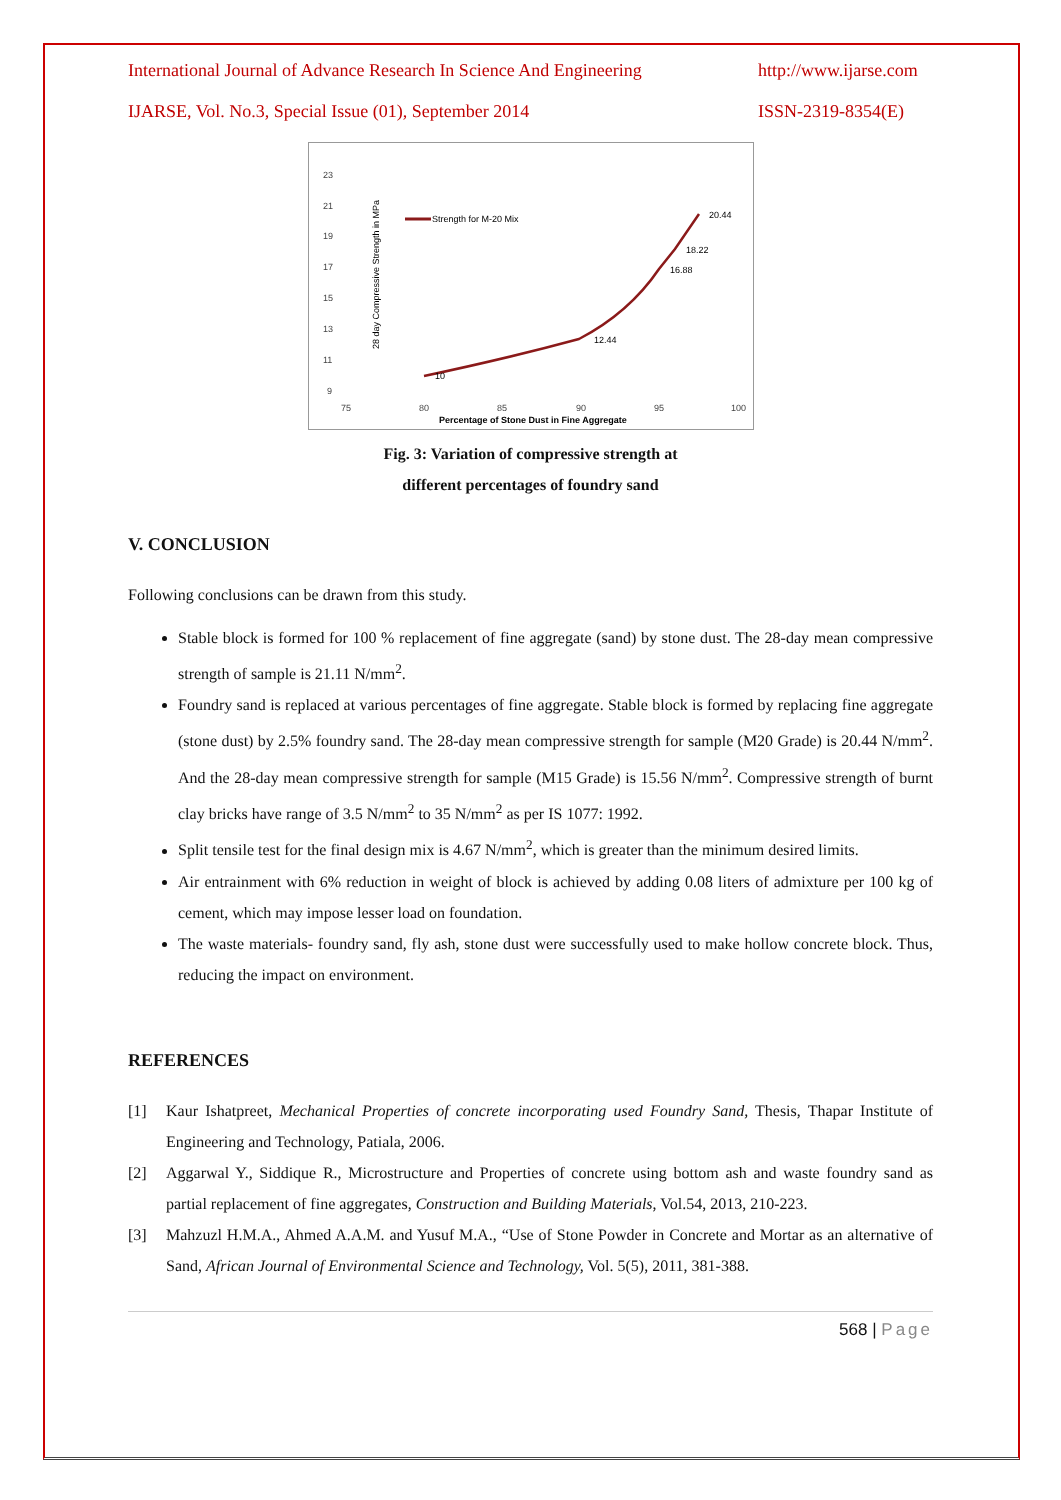International Journal of Advance Research In Science And Engineering http://www.ijarse.com
IJARSE, Vol. No.3, Special Issue (01), September 2014 ISSN-2319-8354(E)
28 day Compressive Strength in MPa
23
21
19
17
15
13
11
9
75
80
85
90
95
100
Percentage of Stone Dust in Fine Aggregate
Strength for M-20 Mix
10
12.44
16.88
18.22
20.44
Fig. 3: Variation of compressive strength at
different percentages of foundry sand
V. CONCLUSION
Following conclusions can be drawn from this study.
Stable block is formed for 100 % replacement of fine aggregate (sand) by stone dust. The 28-day mean compressive strength of sample is 21.11 N/mm<sup>2</sup>.
Foundry sand is replaced at various percentages of fine aggregate. Stable block is formed by replacing fine aggregate (stone dust) by 2.5% foundry sand. The 28-day mean compressive strength for sample (M20 Grade) is 20.44 N/mm<sup>2</sup>. And the 28-day mean compressive strength for sample (M15 Grade) is 15.56 N/mm<sup>2</sup>. Compressive strength of burnt clay bricks have range of 3.5 N/mm<sup>2</sup> to 35 N/mm<sup>2</sup> as per IS 1077: 1992.
Split tensile test for the final design mix is 4.67 N/mm<sup>2</sup>, which is greater than the minimum desired limits.
Air entrainment with 6% reduction in weight of block is achieved by adding 0.08 liters of admixture per 100 kg of cement, which may impose lesser load on foundation.
The waste materials- foundry sand, fly ash, stone dust were successfully used to make hollow concrete block. Thus, reducing the impact on environment.
REFERENCES
[1] Kaur Ishatpreet, Mechanical Properties of concrete incorporating used Foundry Sand, Thesis, Thapar Institute of Engineering and Technology, Patiala, 2006.
[2] Aggarwal Y., Siddique R., Microstructure and Properties of concrete using bottom ash and waste foundry sand as partial replacement of fine aggregates, Construction and Building Materials, Vol.54, 2013, 210-223.
[3] Mahzuzl H.M.A., Ahmed A.A.M. and Yusuf M.A., “Use of Stone Powder in Concrete and Mortar as an alternative of Sand, African Journal of Environmental Science and Technology, Vol. 5(5), 2011, 381-388.
568 | Page